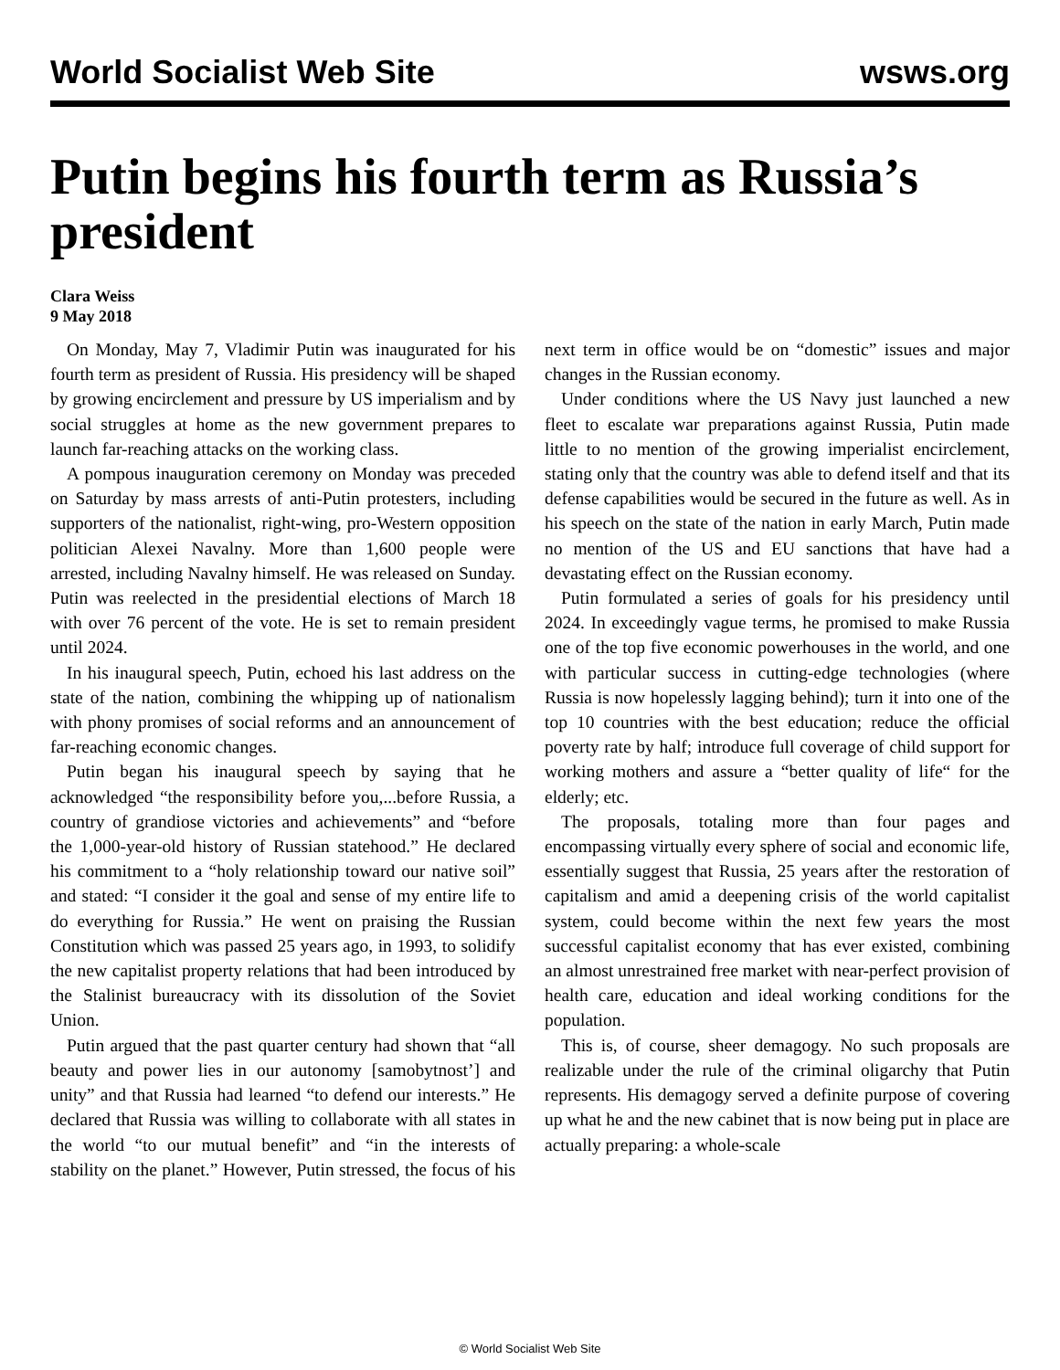World Socialist Web Site wsws.org
Putin begins his fourth term as Russia’s president
Clara Weiss
9 May 2018
On Monday, May 7, Vladimir Putin was inaugurated for his fourth term as president of Russia. His presidency will be shaped by growing encirclement and pressure by US imperialism and by social struggles at home as the new government prepares to launch far-reaching attacks on the working class.
A pompous inauguration ceremony on Monday was preceded on Saturday by mass arrests of anti-Putin protesters, including supporters of the nationalist, right-wing, pro-Western opposition politician Alexei Navalny. More than 1,600 people were arrested, including Navalny himself. He was released on Sunday. Putin was reelected in the presidential elections of March 18 with over 76 percent of the vote. He is set to remain president until 2024.
In his inaugural speech, Putin, echoed his last address on the state of the nation, combining the whipping up of nationalism with phony promises of social reforms and an announcement of far-reaching economic changes.
Putin began his inaugural speech by saying that he acknowledged “the responsibility before you,...before Russia, a country of grandiose victories and achievements” and “before the 1,000-year-old history of Russian statehood.” He declared his commitment to a “holy relationship toward our native soil” and stated: “I consider it the goal and sense of my entire life to do everything for Russia.” He went on praising the Russian Constitution which was passed 25 years ago, in 1993, to solidify the new capitalist property relations that had been introduced by the Stalinist bureaucracy with its dissolution of the Soviet Union.
Putin argued that the past quarter century had shown that “all beauty and power lies in our autonomy [samobytnost’] and unity” and that Russia had learned “to defend our interests.” He declared that Russia was willing to collaborate with all states in the world “to our mutual benefit” and “in the interests of stability on the planet.” However, Putin stressed, the focus of his next term in office would be on “domestic” issues and major changes in the Russian economy.
Under conditions where the US Navy just launched a new fleet to escalate war preparations against Russia, Putin made little to no mention of the growing imperialist encirclement, stating only that the country was able to defend itself and that its defense capabilities would be secured in the future as well. As in his speech on the state of the nation in early March, Putin made no mention of the US and EU sanctions that have had a devastating effect on the Russian economy.
Putin formulated a series of goals for his presidency until 2024. In exceedingly vague terms, he promised to make Russia one of the top five economic powerhouses in the world, and one with particular success in cutting-edge technologies (where Russia is now hopelessly lagging behind); turn it into one of the top 10 countries with the best education; reduce the official poverty rate by half; introduce full coverage of child support for working mothers and assure a “better quality of life“ for the elderly; etc.
The proposals, totaling more than four pages and encompassing virtually every sphere of social and economic life, essentially suggest that Russia, 25 years after the restoration of capitalism and amid a deepening crisis of the world capitalist system, could become within the next few years the most successful capitalist economy that has ever existed, combining an almost unrestrained free market with near-perfect provision of health care, education and ideal working conditions for the population.
This is, of course, sheer demagogy. No such proposals are realizable under the rule of the criminal oligarchy that Putin represents. His demagogy served a definite purpose of covering up what he and the new cabinet that is now being put in place are actually preparing: a whole-scale
© World Socialist Web Site